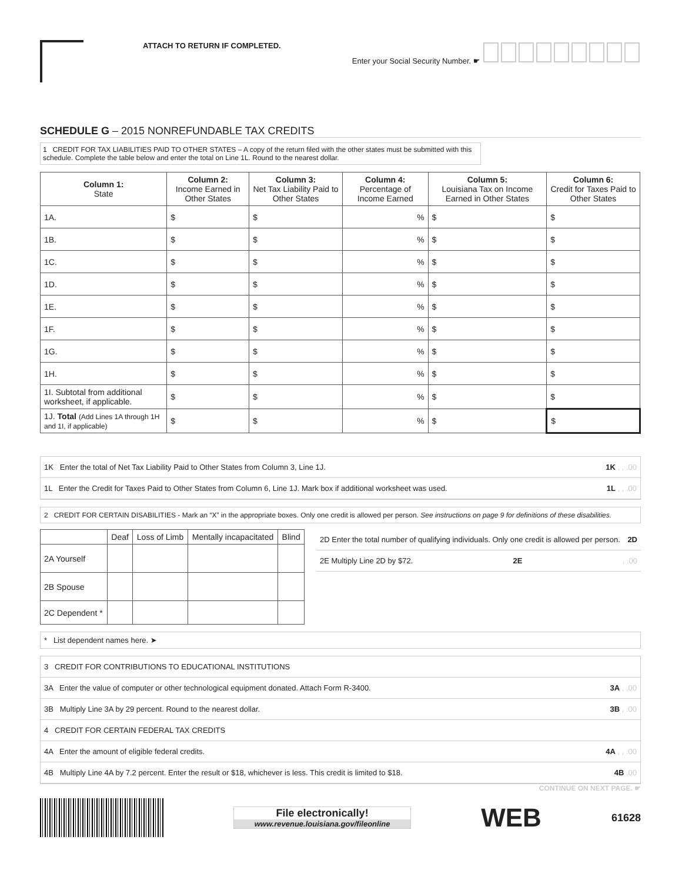ATTACH TO RETURN IF COMPLETED. Enter your Social Security Number. ☛
SCHEDULE G – 2015 NONREFUNDABLE TAX CREDITS
1 CREDIT FOR TAX LIABILITIES PAID TO OTHER STATES – A copy of the return filed with the other states must be submitted with this schedule. Complete the table below and enter the total on Line 1L. Round to the nearest dollar.
| Column 1: State | Column 2: Income Earned in Other States | Column 3: Net Tax Liability Paid to Other States | Column 4: Percentage of Income Earned | Column 5: Louisiana Tax on Income Earned in Other States | Column 6: Credit for Taxes Paid to Other States |
| --- | --- | --- | --- | --- | --- |
| 1A. | $ | $ | % | $ | $ |
| 1B. | $ | $ | % | $ | $ |
| 1C. | $ | $ | % | $ | $ |
| 1D. | $ | $ | % | $ | $ |
| 1E. | $ | $ | % | $ | $ |
| 1F. | $ | $ | % | $ | $ |
| 1G. | $ | $ | % | $ | $ |
| 1H. | $ | $ | % | $ | $ |
| 1I. Subtotal from additional worksheet, if applicable. | $ | $ | % | $ | $ |
| 1J. Total (Add Lines 1A through 1H and 1I, if applicable) | $ | $ | % | $ | $ |
1K Enter the total of Net Tax Liability Paid to Other States from Column 3, Line 1J. 1K , , .00
1L Enter the Credit for Taxes Paid to Other States from Column 6, Line 1J. Mark box if additional worksheet was used. 1L , , .00
2 CREDIT FOR CERTAIN DISABILITIES - Mark an “X” in the appropriate boxes. Only one credit is allowed per person. See instructions on page 9 for definitions of these disabilities.
| | Deaf | Loss of Limb | Mentally incapacitated | Blind |
| --- | --- | --- | --- | --- |
| 2A Yourself | | | | |
| 2B Spouse | | | | |
| 2C Dependent * | | | | |
2D Enter the total number of qualifying individuals. Only one credit is allowed per person. 2D
2E Multiply Line 2D by $72. 2E , .00
* List dependent names here. ➤
3 CREDIT FOR CONTRIBUTIONS TO EDUCATIONAL INSTITUTIONS
3A Enter the value of computer or other technological equipment donated. Attach Form R-3400. 3A , .00
3B Multiply Line 3A by 29 percent. Round to the nearest dollar. 3B , .00
4 CREDIT FOR CERTAIN FEDERAL TAX CREDITS
4A Enter the amount of eligible federal credits. 4A , , .00
4B Multiply Line 4A by 7.2 percent. Enter the result or $18, whichever is less. This credit is limited to $18. 4B .00
CONTINUE ON NEXT PAGE. ☛
File electronically!
www.revenue.louisiana.gov/fileonline
WEB 61628